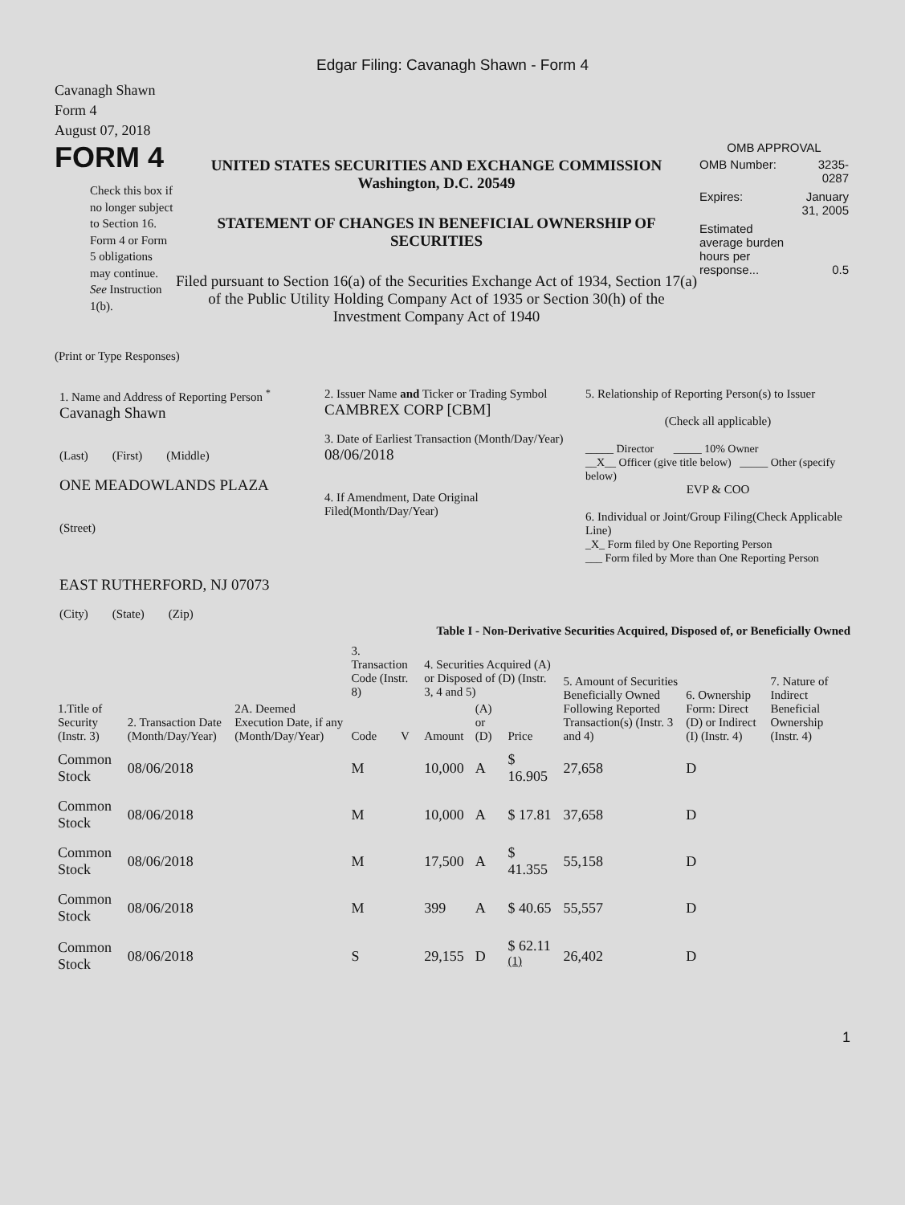Edgar Filing: Cavanagh Shawn - Form 4
Cavanagh Shawn
Form 4
August 07, 2018
FORM 4
Check this box if no longer subject to Section 16. Form 4 or Form 5 obligations may continue. See Instruction 1(b).
UNITED STATES SECURITIES AND EXCHANGE COMMISSION
Washington, D.C. 20549
STATEMENT OF CHANGES IN BENEFICIAL OWNERSHIP OF SECURITIES
Filed pursuant to Section 16(a) of the Securities Exchange Act of 1934, Section 17(a) of the Public Utility Holding Company Act of 1935 or Section 30(h) of the Investment Company Act of 1940
OMB APPROVAL
| OMB Number: | 3235-0287 |
| Expires: | January 31, 2005 |
| Estimated average burden hours per response... | 0.5 |
(Print or Type Responses)
1. Name and Address of Reporting Person <sup>*</sup>
Cavanagh Shawn
(Last) (First) (Middle)
ONE MEADOWLANDS PLAZA
(Street)
EAST RUTHERFORD, NJ 07073
(City) (State) (Zip)
2. Issuer Name and Ticker or Trading Symbol
CAMBREX CORP [CBM]
3. Date of Earliest Transaction (Month/Day/Year)
08/06/2018
4. If Amendment, Date Original Filed(Month/Day/Year)
5. Relationship of Reporting Person(s) to Issuer
(Check all applicable)
_____ Director _____ 10% Owner
__X__ Officer (give title below) _____ Other (specify below)
EVP & COO
6. Individual or Joint/Group Filing(Check Applicable Line)
_X_ Form filed by One Reporting Person
___ Form filed by More than One Reporting Person
Table I - Non-Derivative Securities Acquired, Disposed of, or Beneficially Owned
| 1.Title of Security (Instr. 3) | 2. Transaction Date (Month/Day/Year) | 2A. Deemed Execution Date, if any (Month/Day/Year) | 3. Transaction Code (Instr. 8) | | 4. Securities Acquired (A) or Disposed of (D) (Instr. 3, 4 and 5) | | | 5. Amount of Securities Beneficially Owned Following Reported Transaction(s) (Instr. 3 and 4) | 6. Ownership Form: Direct (D) or Indirect (I) (Instr. 4) | 7. Nature of Indirect Beneficial Ownership (Instr. 4) |
| --- | --- | --- | --- | --- | --- | --- | --- | --- | --- | --- |
| | | | Code | V | Amount | (A) or (D) | Price | | | |
| Common Stock | 08/06/2018 | | M | | 10,000 | A | $ 16.905 | 27,658 | D | |
| Common Stock | 08/06/2018 | | M | | 10,000 | A | $ 17.81 | 37,658 | D | |
| Common Stock | 08/06/2018 | | M | | 17,500 | A | $ 41.355 | 55,158 | D | |
| Common Stock | 08/06/2018 | | M | | 399 | A | $ 40.65 | 55,557 | D | |
| Common Stock | 08/06/2018 | | S | | 29,155 | D | $ 62.11 <sup>(1)</sup> | 26,402 | D | |
1